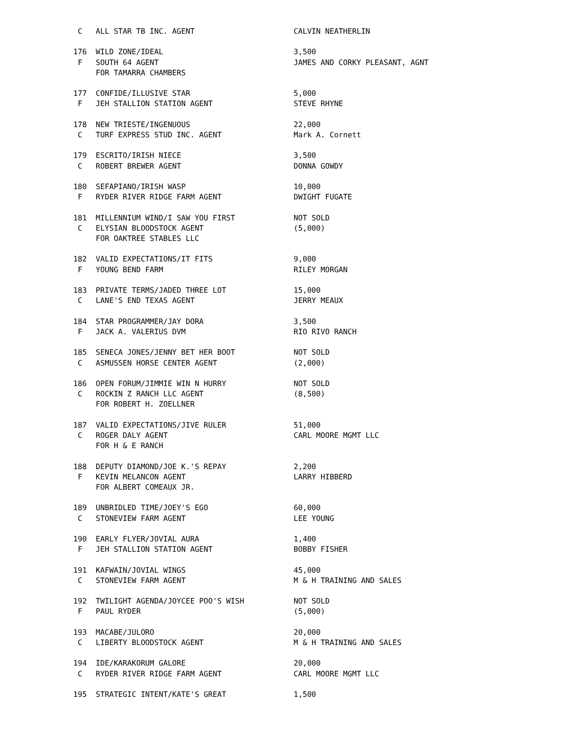C   ALL STAR TB INC. AGENT                      CALVIN NEATHERLIN

176  WILD ZONE/IDEAL                             3,500
 F   SOUTH 64 AGENT                              JAMES AND CORKY PLEASANT, AGNT
     FOR TAMARRA CHAMBERS

177  CONFIDE/ILLUSIVE STAR                       5,000
 F   JEH STALLION STATION AGENT                  STEVE RHYNE

178  NEW TRIESTE/INGENUOUS                       22,000
 C   TURF EXPRESS STUD INC. AGENT                Mark A. Cornett

179  ESCRITO/IRISH NIECE                         3,500
 C   ROBERT BREWER AGENT                         DONNA GOWDY

180  SEFAPIANO/IRISH WASP                        10,000
 F   RYDER RIVER RIDGE FARM AGENT                DWIGHT FUGATE

181  MILLENNIUM WIND/I SAW YOU FIRST             NOT SOLD
 C   ELYSIAN BLOODSTOCK AGENT                    (5,000)
     FOR OAKTREE STABLES LLC

182  VALID EXPECTATIONS/IT FITS                  9,000
 F   YOUNG BEND FARM                             RILEY MORGAN

183  PRIVATE TERMS/JADED THREE LOT               15,000
 C   LANE'S END TEXAS AGENT                      JERRY MEAUX

184  STAR PROGRAMMER/JAY DORA                    3,500
 F   JACK A. VALERIUS DVM                        RIO RIVO RANCH

185  SENECA JONES/JENNY BET HER BOOT             NOT SOLD
 C   ASMUSSEN HORSE CENTER AGENT                 (2,000)

186  OPEN FORUM/JIMMIE WIN N HURRY               NOT SOLD
 C   ROCKIN Z RANCH LLC AGENT                    (8,500)
     FOR ROBERT H. ZOELLNER

187  VALID EXPECTATIONS/JIVE RULER               51,000
 C   ROGER DALY AGENT                            CARL MOORE MGMT LLC
     FOR H & E RANCH

188  DEPUTY DIAMOND/JOE K.'S REPAY               2,200
 F   KEVIN MELANCON AGENT                        LARRY HIBBERD
     FOR ALBERT COMEAUX JR.

189  UNBRIDLED TIME/JOEY'S EGO                   60,000
 C   STONEVIEW FARM AGENT                        LEE YOUNG

190  EARLY FLYER/JOVIAL AURA                     1,400
 F   JEH STALLION STATION AGENT                  BOBBY FISHER

191  KAFWAIN/JOVIAL WINGS                        45,000
 C   STONEVIEW FARM AGENT                        M & H TRAINING AND SALES

192  TWILIGHT AGENDA/JOYCEE POO'S WISH           NOT SOLD
 F   PAUL RYDER                                  (5,000)

193  MACABE/JULORO                               20,000
 C   LIBERTY BLOODSTOCK AGENT                    M & H TRAINING AND SALES

194  IDE/KARAKORUM GALORE                        20,000
 C   RYDER RIVER RIDGE FARM AGENT                CARL MOORE MGMT LLC

195  STRATEGIC INTENT/KATE'S GREAT               1,500